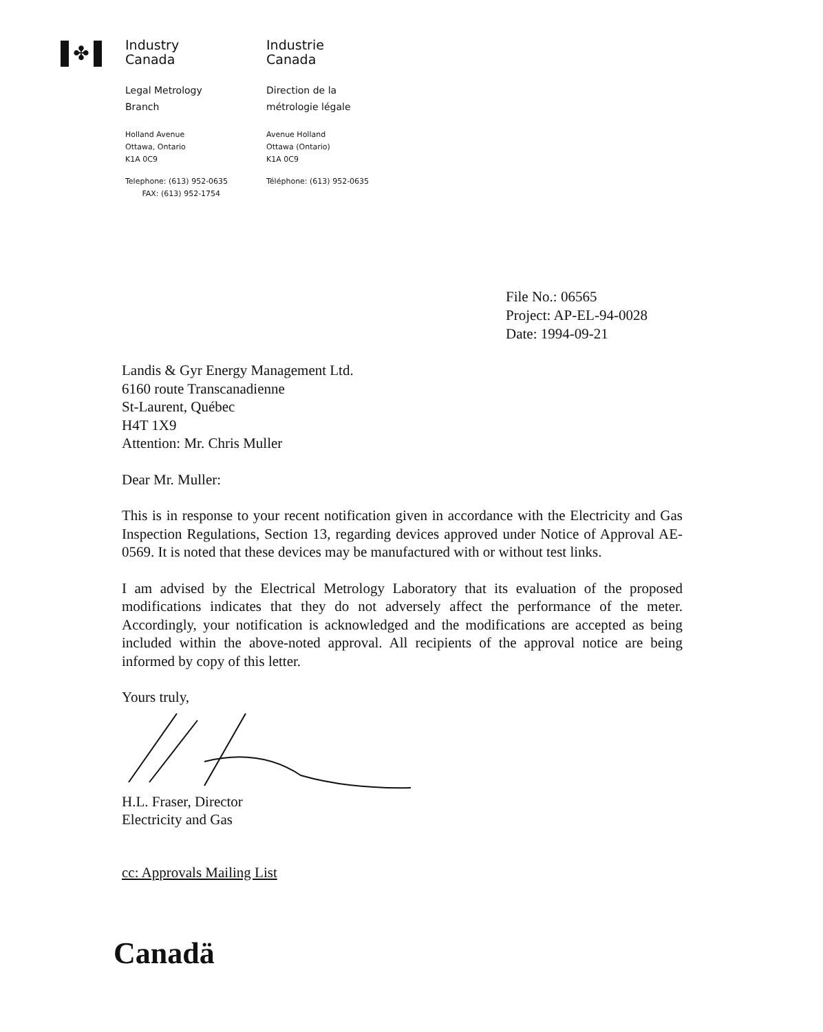✤
Industry
Canada
Legal Metrology
Branch
Holland Avenue
Ottawa, Ontario
K1A 0C9
Telephone: (613) 952-0635
FAX: (613) 952-1754
Industrie
Canada
Direction de la
métrologie légale
Avenue Holland
Ottawa (Ontario)
K1A 0C9
Téléphone: (613) 952-0635
File No.: 06565
Project: AP-EL-94-0028
Date: 1994-09-21
Landis & Gyr Energy Management Ltd.
6160 route Transcanadienne
St-Laurent, Québec
H4T 1X9
Attention: Mr. Chris Muller
Dear Mr. Muller:
This is in response to your recent notification given in accordance with the Electricity and Gas Inspection Regulations, Section 13, regarding devices approved under Notice of Approval AE-0569. It is noted that these devices may be manufactured with or without test links.
I am advised by the Electrical Metrology Laboratory that its evaluation of the proposed modifications indicates that they do not adversely affect the performance of the meter. Accordingly, your notification is acknowledged and the modifications are accepted as being included within the above-noted approval. All recipients of the approval notice are being informed by copy of this letter.
Yours truly,
H.L. Fraser, Director
Electricity and Gas
cc: Approvals Mailing List
Canadä